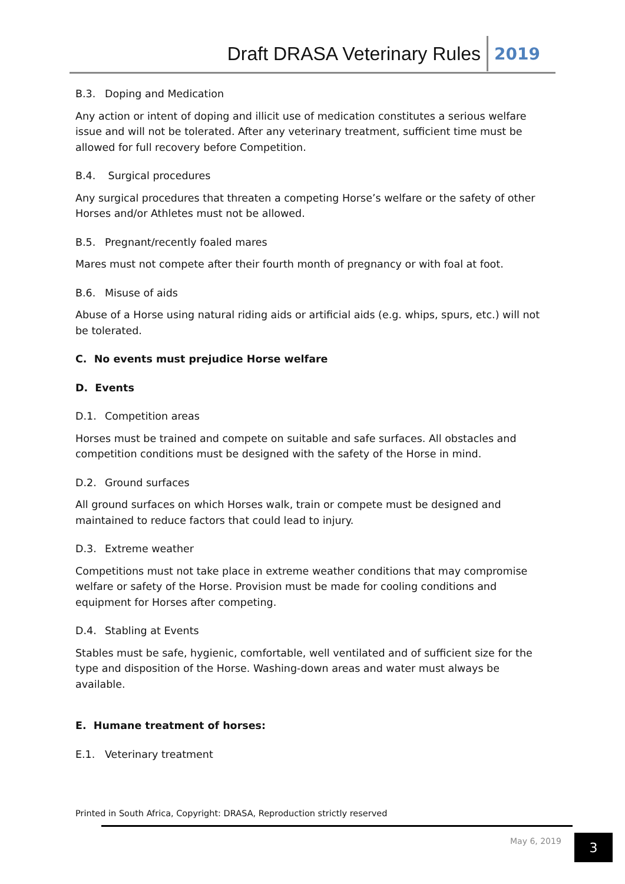Draft DRASA Veterinary Rules 2019
B.3. Doping and Medication
Any action or intent of doping and illicit use of medication constitutes a serious welfare issue and will not be tolerated. After any veterinary treatment, sufficient time must be allowed for full recovery before Competition.
B.4. Surgical procedures
Any surgical procedures that threaten a competing Horse’s welfare or the safety of other Horses and/or Athletes must not be allowed.
B.5. Pregnant/recently foaled mares
Mares must not compete after their fourth month of pregnancy or with foal at foot.
B.6. Misuse of aids
Abuse of a Horse using natural riding aids or artificial aids (e.g. whips, spurs, etc.) will not be tolerated.
C. No events must prejudice Horse welfare
D. Events
D.1. Competition areas
Horses must be trained and compete on suitable and safe surfaces. All obstacles and competition conditions must be designed with the safety of the Horse in mind.
D.2. Ground surfaces
All ground surfaces on which Horses walk, train or compete must be designed and maintained to reduce factors that could lead to injury.
D.3. Extreme weather
Competitions must not take place in extreme weather conditions that may compromise welfare or safety of the Horse. Provision must be made for cooling conditions and equipment for Horses after competing.
D.4. Stabling at Events
Stables must be safe, hygienic, comfortable, well ventilated and of sufficient size for the type and disposition of the Horse. Washing-down areas and water must always be available.
E. Humane treatment of horses:
E.1. Veterinary treatment
Printed in South Africa, Copyright: DRASA, Reproduction strictly reserved
May 6, 2019 3